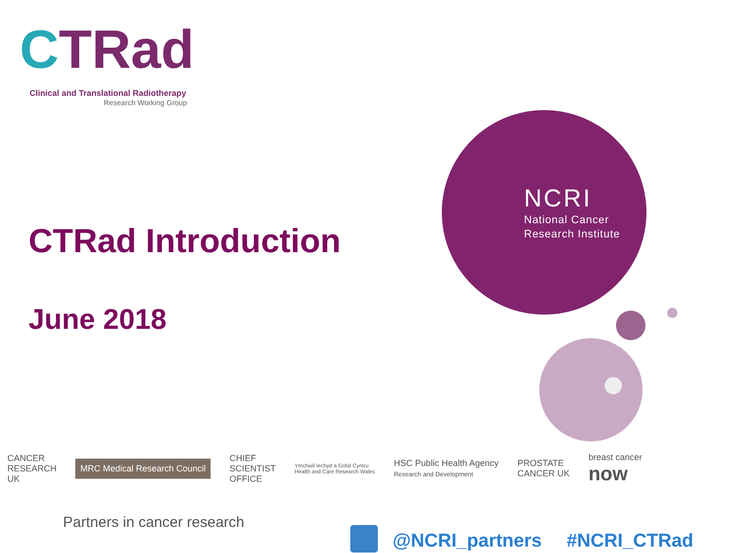CTRad
Clinical and Translational Radiotherapy
Research Working Group
CTRad Introduction
June 2018
NCRI
National Cancer
Research Institute
CANCER
RESEARCH
UK
MRC Medical Research Council
CHIEF
SCIENTIST
OFFICE
Ymchwil Iechyd a Gofal Cymru
Health and Care Research Wales
HSC Public Health Agency
Research and Development
PROSTATE
CANCER UK
breast cancer
now
Partners in cancer research
@NCRI_partners #NCRI_CTRad